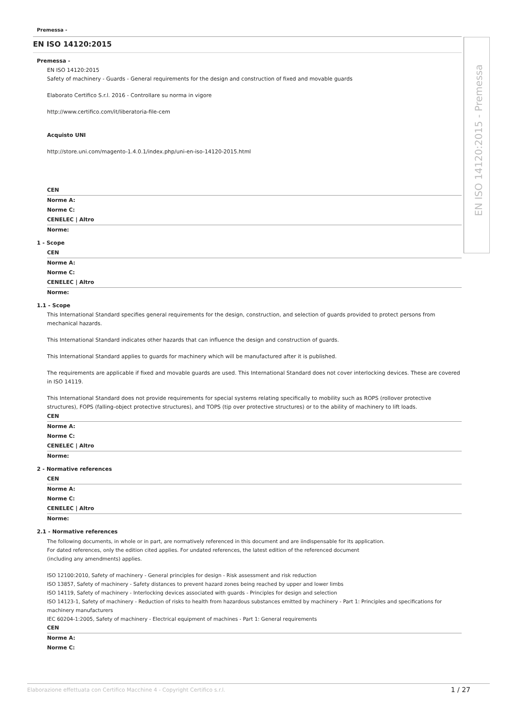EN ISO 14120:2015 - Premessa
Premessa -
EN ISO 14120:2015
Premessa -
EN ISO 14120:2015
Safety of machinery - Guards - General requirements for the design and construction of fixed and movable guards
Elaborato Certifico S.r.l. 2016 - Controllare su norma in vigore
http://www.certifico.com/it/liberatoria-file-cem
Acquisto UNI
http://store.uni.com/magento-1.4.0.1/index.php/uni-en-iso-14120-2015.html
CEN
Norme A:
Norme C:
CENELEC | Altro
Norme:
1 - Scope
CEN
Norme A:
Norme C:
CENELEC | Altro
Norme:
1.1 - Scope
This International Standard specifies general requirements for the design, construction, and selection of guards provided to protect persons from mechanical hazards.
This International Standard indicates other hazards that can influence the design and construction of guards.
This International Standard applies to guards for machinery which will be manufactured after it is published.
The requirements are applicable if fixed and movable guards are used. This International Standard does not cover interlocking devices. These are covered in ISO 14119.
This International Standard does not provide requirements for special systems relating specifically to mobility such as ROPS (rollover protective structures), FOPS (falling-object protective structures), and TOPS (tip over protective structures) or to the ability of machinery to lift loads.
CEN
Norme A:
Norme C:
CENELEC | Altro
Norme:
2 - Normative references
CEN
Norme A:
Norme C:
CENELEC | Altro
Norme:
2.1 - Normative references
The following documents, in whole or in part, are normatively referenced in this document and are iindispensable for its application.
For dated references, only the edition cited applies. For undated references, the latest edition of the referenced document
(including any amendments) applies.
ISO 12100:2010, Safety of machinery - General principles for design - Risk assessment and risk reduction
ISO 13857, Safety of machinery - Safety distances to prevent hazard zones being reached by upper and lower limbs
ISO 14119, Safety of machinery - Interlocking devices associated with guards - Principles for design and selection
ISO 14123-1, Safety of machinery - Reduction of risks to health from hazardous substances emitted by machinery - Part 1: Principles and specifications for machinery manufacturers
IEC 60204-1:2005, Safety of machinery - Electrical equipment of machines - Part 1: General requirements
CEN
Norme A:
Norme C:
Elaborazione effettuata con Certifico Macchine 4 - Copyright Certifico s.r.l. 1 / 27